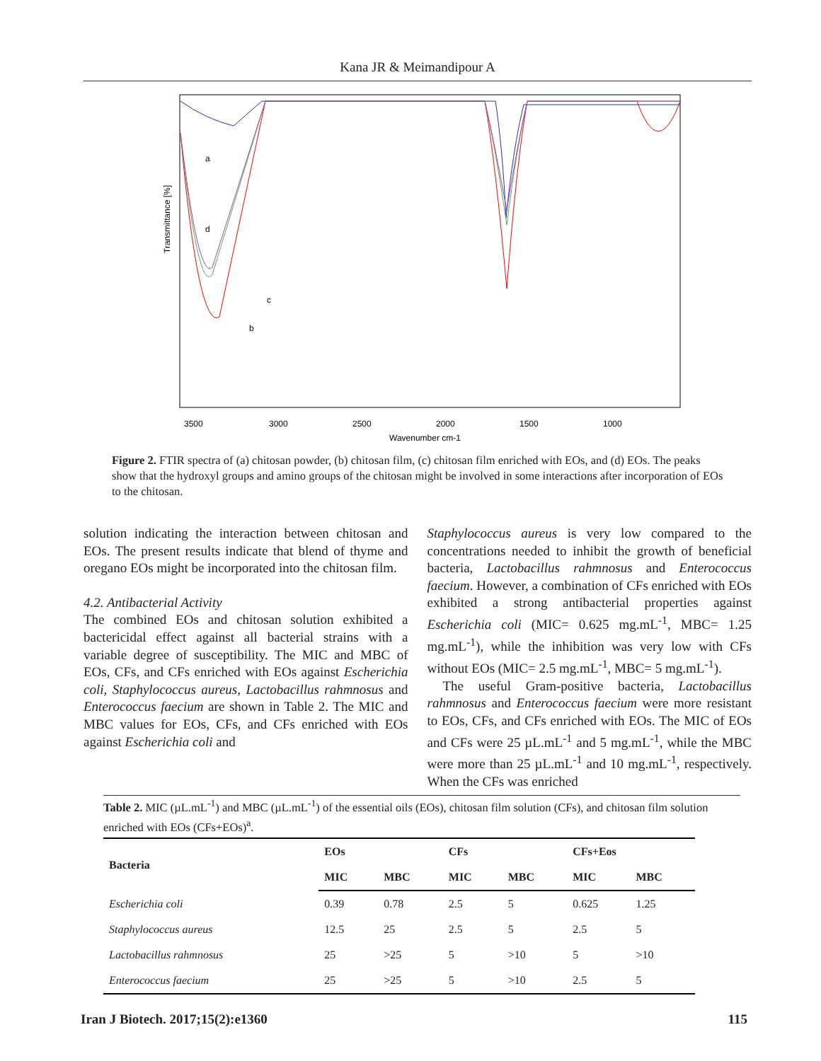Kana JR & Meimandipour A
a
d
c
b
Transmittance [%]
3500
3000
2500
2000
1500
1000
Wavenumber cm-1
Figure 2. FTIR spectra of (a) chitosan powder, (b) chitosan film, (c) chitosan film enriched with EOs, and (d) EOs. The peaks show that the hydroxyl groups and amino groups of the chitosan might be involved in some interactions after incorporation of EOs to the chitosan.
solution indicating the interaction between chitosan and EOs. The present results indicate that blend of thyme and oregano EOs might be incorporated into the chitosan film.
4.2. Antibacterial Activity
The combined EOs and chitosan solution exhibited a bactericidal effect against all bacterial strains with a variable degree of susceptibility. The MIC and MBC of EOs, CFs, and CFs enriched with EOs against Escherichia coli, Staphylococcus aureus, Lactobacillus rahmnosus and Enterococcus faecium are shown in Table 2. The MIC and MBC values for EOs, CFs, and CFs enriched with EOs against Escherichia coli and
Staphylococcus aureus is very low compared to the concentrations needed to inhibit the growth of beneficial bacteria, Lactobacillus rahmnosus and Enterococcus faecium. However, a combination of CFs enriched with EOs exhibited a strong antibacterial properties against Escherichia coli (MIC= 0.625 mg.mL<sup>-1</sup>, MBC= 1.25 mg.mL<sup>-1</sup>), while the inhibition was very low with CFs without EOs (MIC= 2.5 mg.mL<sup>-1</sup>, MBC= 5 mg.mL<sup>-1</sup>).
The useful Gram-positive bacteria, Lactobacillus rahmnosus and Enterococcus faecium were more resistant to EOs, CFs, and CFs enriched with EOs. The MIC of EOs and CFs were 25 µL.mL<sup>-1</sup> and 5 mg.mL<sup>-1</sup>, while the MBC were more than 25 µL.mL<sup>-1</sup> and 10 mg.mL<sup>-1</sup>, respectively. When the CFs was enriched
Table 2. MIC (µL.mL<sup>-1</sup>) and MBC (µL.mL<sup>-1</sup>) of the essential oils (EOs), chitosan film solution (CFs), and chitosan film solution enriched with EOs (CFs+EOs)<sup>a</sup>.
| Bacteria | EOs | | CFs | | CFs+Eos | |
| --- | --- | --- | --- | --- | --- | --- |
| | MIC | MBC | MIC | MBC | MIC | MBC |
| Escherichia coli | 0.39 | 0.78 | 2.5 | 5 | 0.625 | 1.25 |
| Staphylococcus aureus | 12.5 | 25 | 2.5 | 5 | 2.5 | 5 |
| Lactobacillus rahmnosus | 25 | >25 | 5 | >10 | 5 | >10 |
| Enterococcus faecium | 25 | >25 | 5 | >10 | 2.5 | 5 |
Iran J Biotech. 2017;15(2):e1360
115